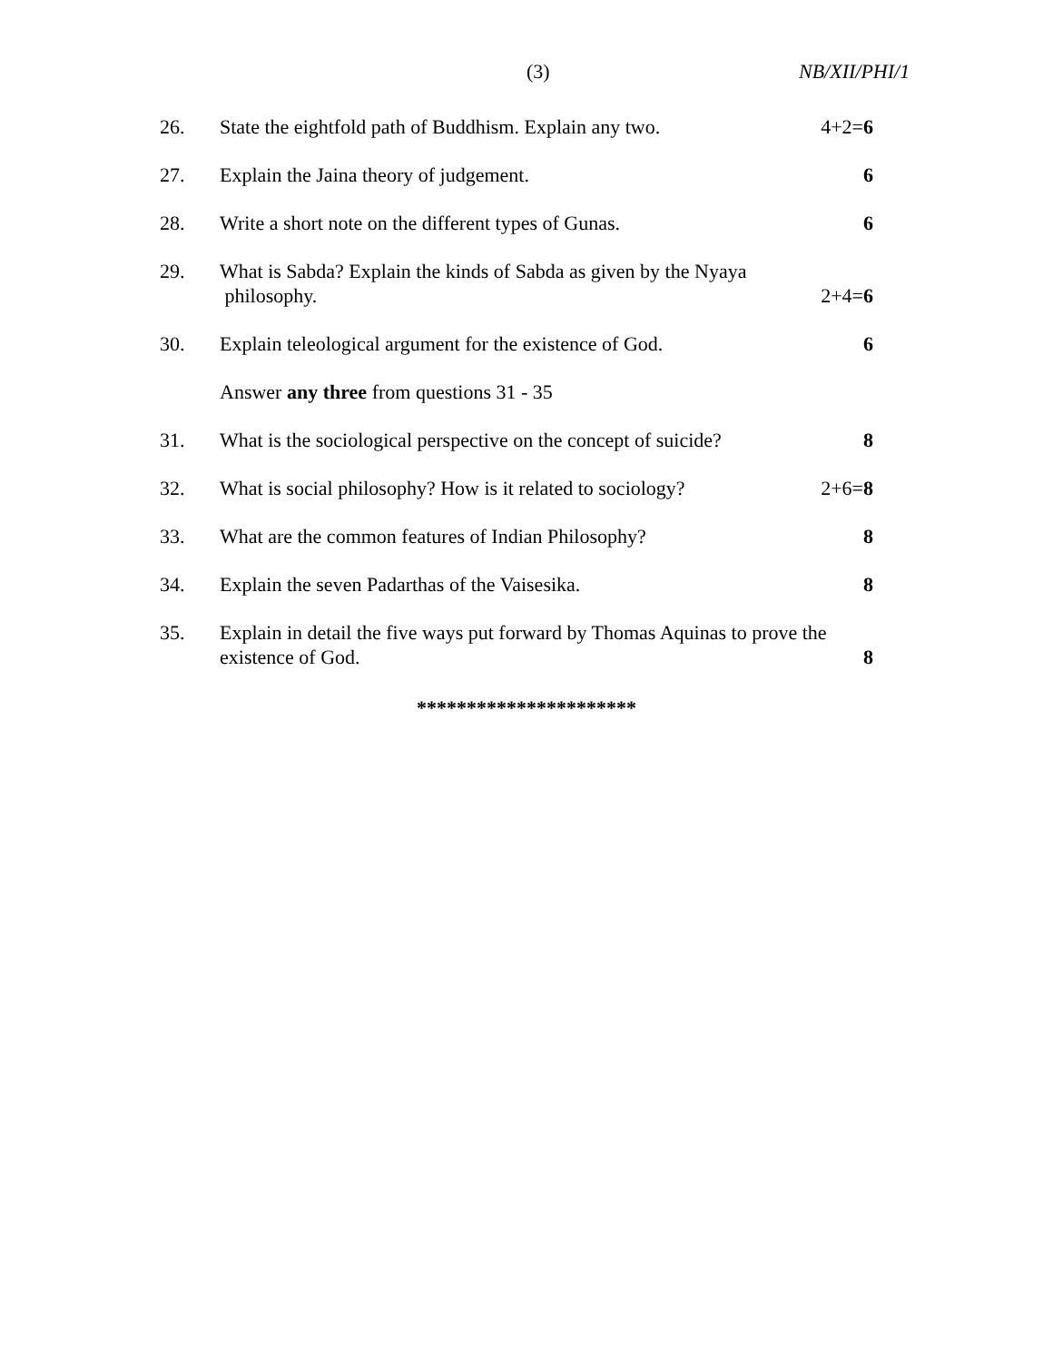(3) NB/XII/PHI/1
26. State the eightfold path of Buddhism. Explain any two. 4+2=6
27. Explain the Jaina theory of judgement. 6
28. Write a short note on the different types of Gunas. 6
29. What is Sabda? Explain the kinds of Sabda as given by the Nyaya
philosophy. 2+4=6
30. Explain teleological argument for the existence of God. 6
Answer any three from questions 31 - 35
31. What is the sociological perspective on the concept of suicide? 8
32. What is social philosophy? How is it related to sociology? 2+6=8
33. What are the common features of Indian Philosophy? 8
34. Explain the seven Padarthas of the Vaisesika. 8
35. Explain in detail the five ways put forward by Thomas Aquinas to prove the existence of God. 8
**********************